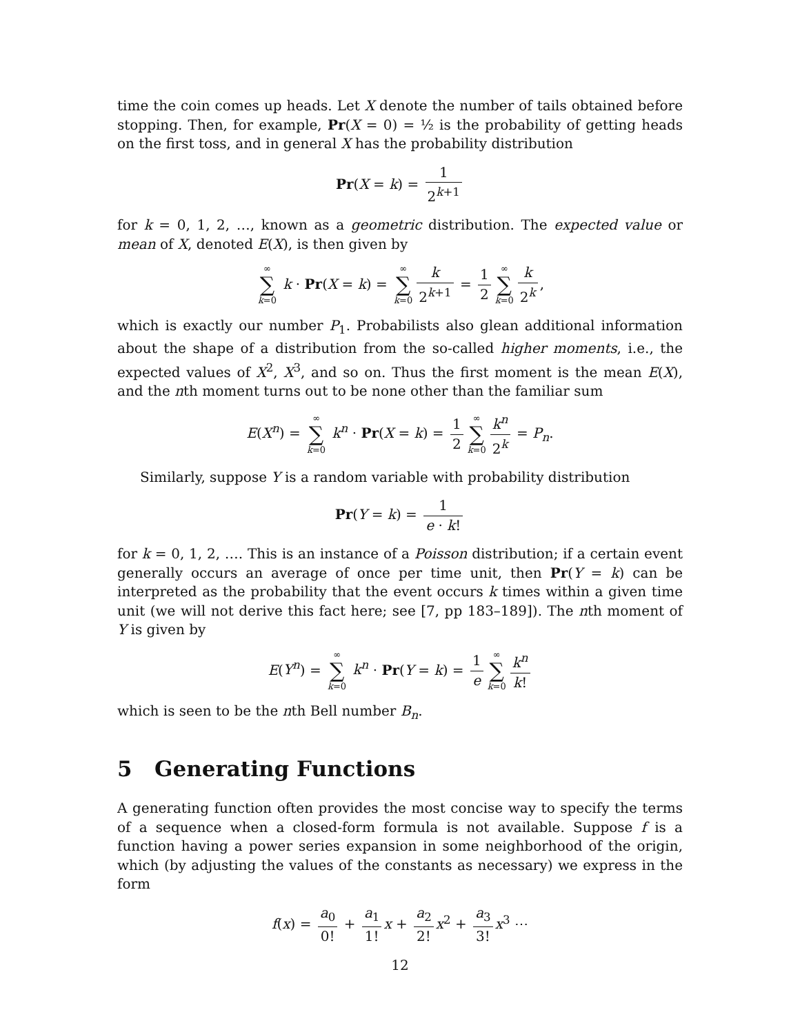time the coin comes up heads. Let X denote the number of tails obtained before stopping. Then, for example, Pr(X = 0) = ½ is the probability of getting heads on the first toss, and in general X has the probability distribution
Pr(X = k) = 1 2<sup>k+1</sup>
for k = 0, 1, 2, …, known as a geometric distribution. The expected value or mean of X, denoted E(X), is then given by
∞ ∑ k=0 k · Pr(X = k) = ∞ ∑ k=0 k 2<sup>k+1</sup> = 1 2 ∞ ∑ k=0 k 2<sup>k</sup>,
which is exactly our number P<sub>1</sub>. Probabilists also glean additional information about the shape of a distribution from the so-called higher moments, i.e., the expected values of X<sup>2</sup>, X<sup>3</sup>, and so on. Thus the first moment is the mean E(X), and the nth moment turns out to be none other than the familiar sum
E(X<sup>n</sup>) = ∞ ∑ k=0 k<sup>n</sup> · Pr(X = k) = 1 2 ∞ ∑ k=0 k<sup>n</sup> 2<sup>k</sup> = P<sub>n</sub>.
Similarly, suppose Y is a random variable with probability distribution
Pr(Y = k) = 1 e · k!
for k = 0, 1, 2, …. This is an instance of a Poisson distribution; if a certain event generally occurs an average of once per time unit, then Pr(Y = k) can be interpreted as the probability that the event occurs k times within a given time unit (we will not derive this fact here; see [7, pp 183–189]). The nth moment of Y is given by
E(Y<sup>n</sup>) = ∞ ∑ k=0 k<sup>n</sup> · Pr(Y = k) = 1 e ∞ ∑ k=0 k<sup>n</sup> k!
which is seen to be the nth Bell number B<sub>n</sub>.
5 Generating Functions
A generating function often provides the most concise way to specify the terms of a sequence when a closed-form formula is not available. Suppose f is a function having a power series expansion in some neighborhood of the origin, which (by adjusting the values of the constants as necessary) we express in the form
f(x) = a<sub>0</sub> 0! + a<sub>1</sub> 1! x + a<sub>2</sub> 2! x<sup>2</sup> + a<sub>3</sub> 3! x<sup>3</sup> ⋯
12